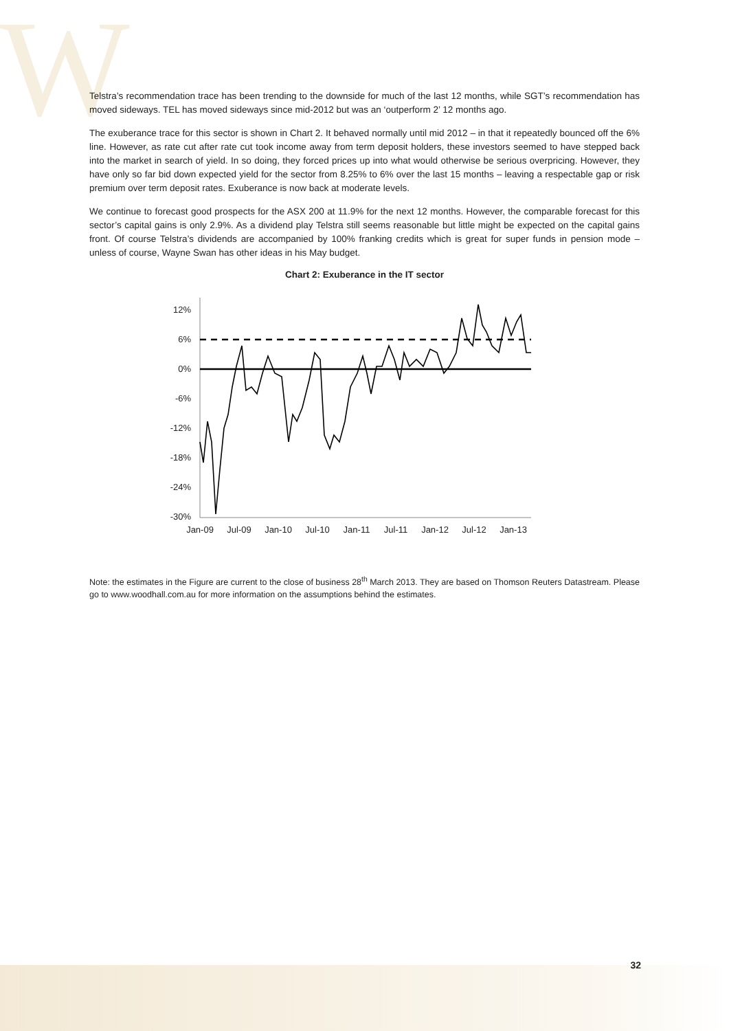W
Telstra’s recommendation trace has been trending to the downside for much of the last 12 months, while SGT’s recommendation has moved sideways. TEL has moved sideways since mid-2012 but was an ‘outperform 2’ 12 months ago.
The exuberance trace for this sector is shown in Chart 2. It behaved normally until mid 2012 – in that it repeatedly bounced off the 6% line. However, as rate cut after rate cut took income away from term deposit holders, these investors seemed to have stepped back into the market in search of yield. In so doing, they forced prices up into what would otherwise be serious overpricing. However, they have only so far bid down expected yield for the sector from 8.25% to 6% over the last 15 months – leaving a respectable gap or risk premium over term deposit rates. Exuberance is now back at moderate levels.
We continue to forecast good prospects for the ASX 200 at 11.9% for the next 12 months. However, the comparable forecast for this sector’s capital gains is only 2.9%. As a dividend play Telstra still seems reasonable but little might be expected on the capital gains front. Of course Telstra’s dividends are accompanied by 100% franking credits which is great for super funds in pension mode – unless of course, Wayne Swan has other ideas in his May budget.
Chart 2: Exuberance in the IT sector
12%
6%
0%
-6%
-12%
-18%
-24%
-30%
Jan-09
Jul-09
Jan-10
Jul-10
Jan-11
Jul-11
Jan-12
Jul-12
Jan-13
Note: the estimates in the Figure are current to the close of business 28<sup>th</sup> March 2013. They are based on Thomson Reuters Datastream. Please go to www.woodhall.com.au for more information on the assumptions behind the estimates.
32